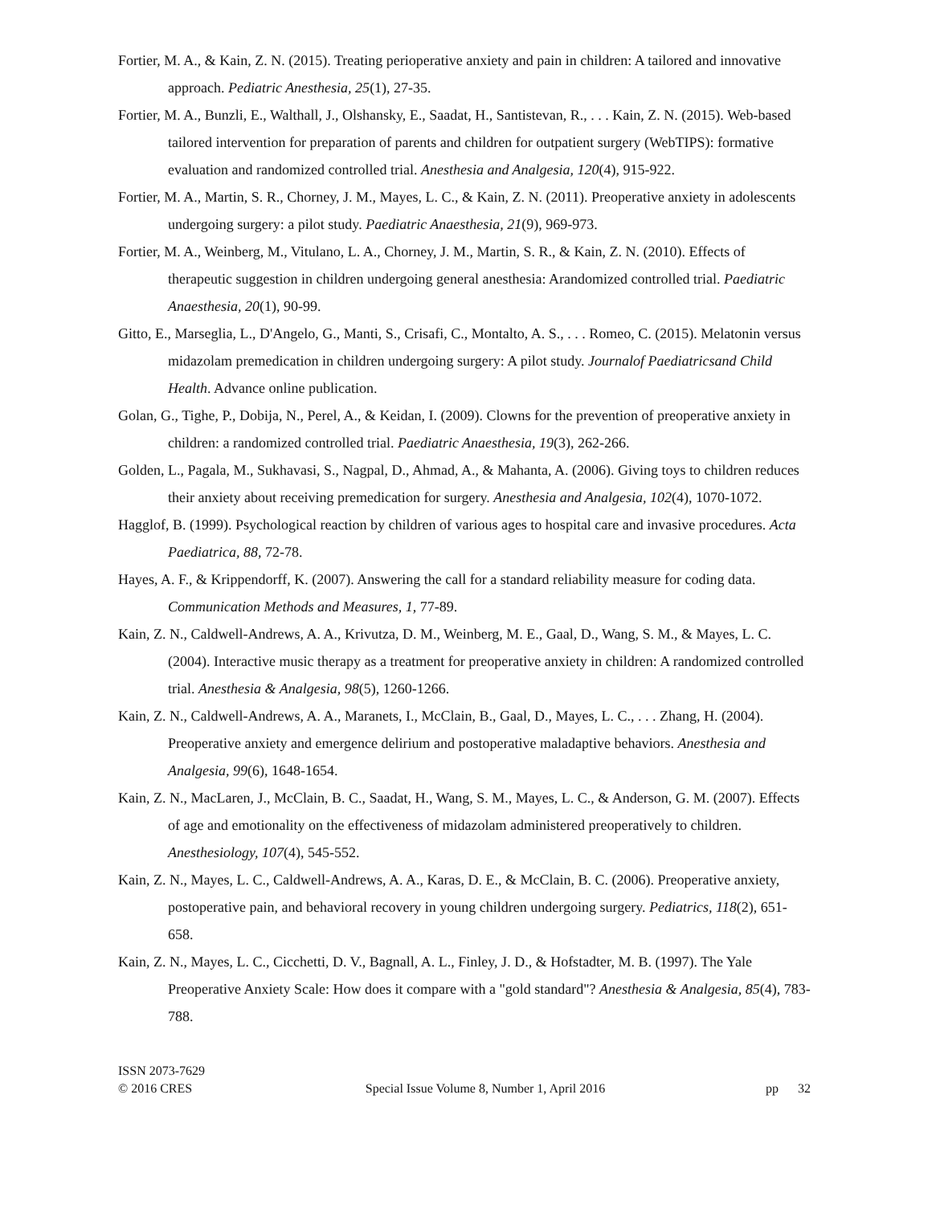Fortier, M. A., & Kain, Z. N. (2015). Treating perioperative anxiety and pain in children: A tailored and innovative approach. Pediatric Anesthesia, 25(1), 27-35.
Fortier, M. A., Bunzli, E., Walthall, J., Olshansky, E., Saadat, H., Santistevan, R., . . . Kain, Z. N. (2015). Web-based tailored intervention for preparation of parents and children for outpatient surgery (WebTIPS): formative evaluation and randomized controlled trial. Anesthesia and Analgesia, 120(4), 915-922.
Fortier, M. A., Martin, S. R., Chorney, J. M., Mayes, L. C., & Kain, Z. N. (2011). Preoperative anxiety in adolescents undergoing surgery: a pilot study. Paediatric Anaesthesia, 21(9), 969-973.
Fortier, M. A., Weinberg, M., Vitulano, L. A., Chorney, J. M., Martin, S. R., & Kain, Z. N. (2010). Effects of therapeutic suggestion in children undergoing general anesthesia: Arandomized controlled trial. Paediatric Anaesthesia, 20(1), 90-99.
Gitto, E., Marseglia, L., D'Angelo, G., Manti, S., Crisafi, C., Montalto, A. S., . . . Romeo, C. (2015). Melatonin versus midazolam premedication in children undergoing surgery: A pilot study. Journalof Paediatricsand Child Health. Advance online publication.
Golan, G., Tighe, P., Dobija, N., Perel, A., & Keidan, I. (2009). Clowns for the prevention of preoperative anxiety in children: a randomized controlled trial. Paediatric Anaesthesia, 19(3), 262-266.
Golden, L., Pagala, M., Sukhavasi, S., Nagpal, D., Ahmad, A., & Mahanta, A. (2006). Giving toys to children reduces their anxiety about receiving premedication for surgery. Anesthesia and Analgesia, 102(4), 1070-1072.
Hagglof, B. (1999). Psychological reaction by children of various ages to hospital care and invasive procedures. Acta Paediatrica, 88, 72-78.
Hayes, A. F., & Krippendorff, K. (2007). Answering the call for a standard reliability measure for coding data. Communication Methods and Measures, 1, 77-89.
Kain, Z. N., Caldwell-Andrews, A. A., Krivutza, D. M., Weinberg, M. E., Gaal, D., Wang, S. M., & Mayes, L. C. (2004). Interactive music therapy as a treatment for preoperative anxiety in children: A randomized controlled trial. Anesthesia & Analgesia, 98(5), 1260-1266.
Kain, Z. N., Caldwell-Andrews, A. A., Maranets, I., McClain, B., Gaal, D., Mayes, L. C., . . . Zhang, H. (2004). Preoperative anxiety and emergence delirium and postoperative maladaptive behaviors. Anesthesia and Analgesia, 99(6), 1648-1654.
Kain, Z. N., MacLaren, J., McClain, B. C., Saadat, H., Wang, S. M., Mayes, L. C., & Anderson, G. M. (2007). Effects of age and emotionality on the effectiveness of midazolam administered preoperatively to children. Anesthesiology, 107(4), 545-552.
Kain, Z. N., Mayes, L. C., Caldwell-Andrews, A. A., Karas, D. E., & McClain, B. C. (2006). Preoperative anxiety, postoperative pain, and behavioral recovery in young children undergoing surgery. Pediatrics, 118(2), 651-658.
Kain, Z. N., Mayes, L. C., Cicchetti, D. V., Bagnall, A. L., Finley, J. D., & Hofstadter, M. B. (1997). The Yale Preoperative Anxiety Scale: How does it compare with a "gold standard"? Anesthesia & Analgesia, 85(4), 783-788.
ISSN 2073-7629
© 2016 CRES
Special Issue Volume 8, Number 1, April 2016
pp 32